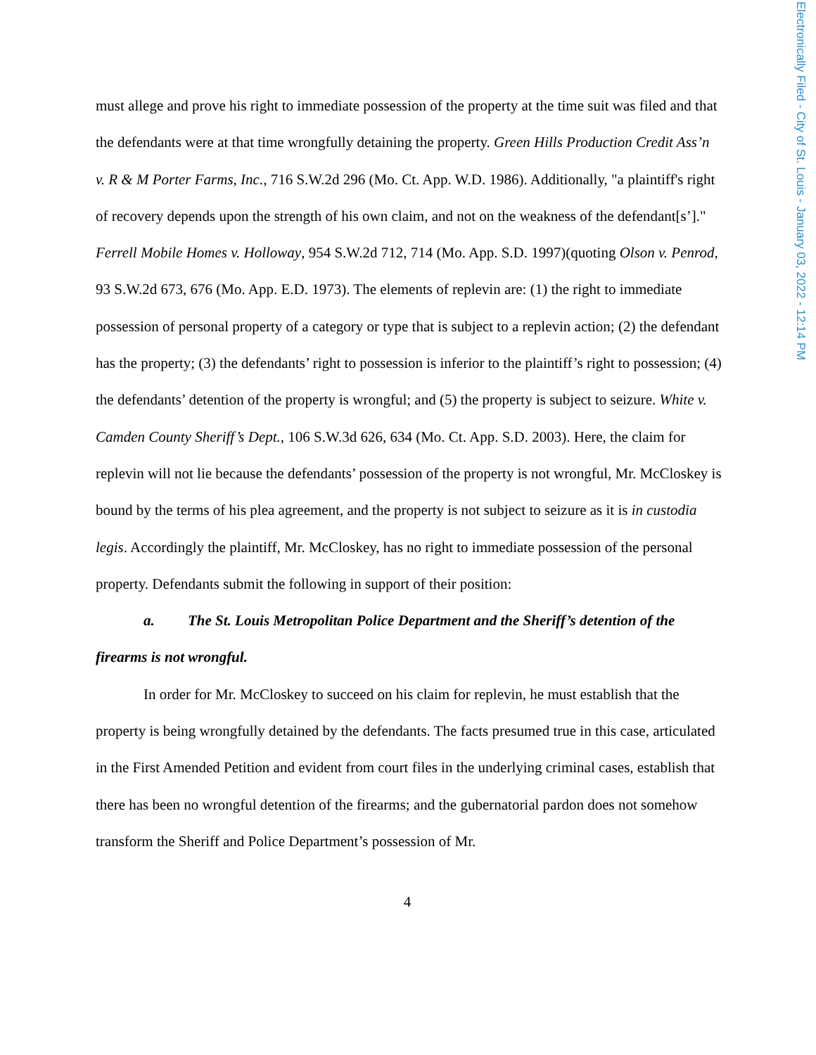Electronically Filed - City of St. Louis - January 03, 2022 - 12:14 PM
must allege and prove his right to immediate possession of the property at the time suit was filed and that the defendants were at that time wrongfully detaining the property. Green Hills Production Credit Ass’n v. R & M Porter Farms, Inc., 716 S.W.2d 296 (Mo. Ct. App. W.D. 1986). Additionally, "a plaintiff's right of recovery depends upon the strength of his own claim, and not on the weakness of the defendant[s’]." Ferrell Mobile Homes v. Holloway, 954 S.W.2d 712, 714 (Mo. App. S.D. 1997)(quoting Olson v. Penrod, 93 S.W.2d 673, 676 (Mo. App. E.D. 1973). The elements of replevin are: (1) the right to immediate possession of personal property of a category or type that is subject to a replevin action; (2) the defendant has the property; (3) the defendants’ right to possession is inferior to the plaintiff’s right to possession; (4) the defendants’ detention of the property is wrongful; and (5) the property is subject to seizure. White v. Camden County Sheriff’s Dept., 106 S.W.3d 626, 634 (Mo. Ct. App. S.D. 2003). Here, the claim for replevin will not lie because the defendants’ possession of the property is not wrongful, Mr. McCloskey is bound by the terms of his plea agreement, and the property is not subject to seizure as it is in custodia legis. Accordingly the plaintiff, Mr. McCloskey, has no right to immediate possession of the personal property. Defendants submit the following in support of their position:
a. The St. Louis Metropolitan Police Department and the Sheriff’s detention of the firearms is not wrongful.
In order for Mr. McCloskey to succeed on his claim for replevin, he must establish that the property is being wrongfully detained by the defendants. The facts presumed true in this case, articulated in the First Amended Petition and evident from court files in the underlying criminal cases, establish that there has been no wrongful detention of the firearms; and the gubernatorial pardon does not somehow transform the Sheriff and Police Department’s possession of Mr.
4